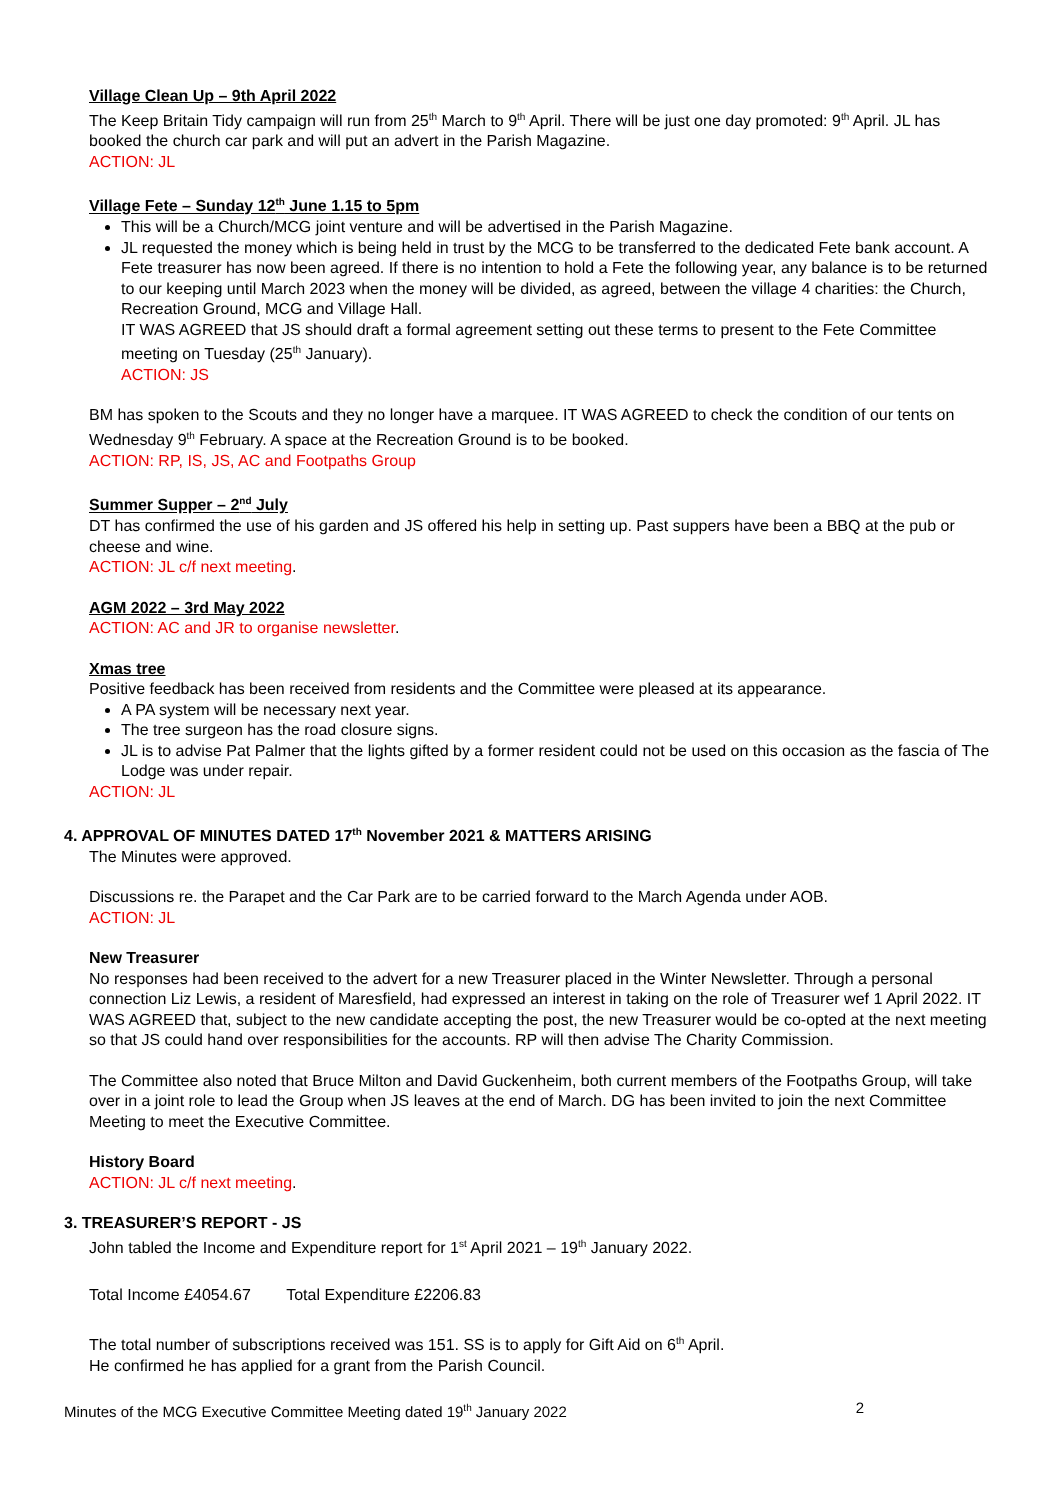Village Clean Up – 9th April 2022
The Keep Britain Tidy campaign will run from 25<sup>th</sup> March to 9<sup>th</sup> April. There will be just one day promoted: 9<sup>th</sup> April. JL has booked the church car park and will put an advert in the Parish Magazine.
ACTION: JL
Village Fete – Sunday 12<sup>th</sup> June 1.15 to 5pm
This will be a Church/MCG joint venture and will be advertised in the Parish Magazine.
JL requested the money which is being held in trust by the MCG to be transferred to the dedicated Fete bank account. A Fete treasurer has now been agreed. If there is no intention to hold a Fete the following year, any balance is to be returned to our keeping until March 2023 when the money will be divided, as agreed, between the village 4 charities: the Church, Recreation Ground, MCG and Village Hall.
IT WAS AGREED that JS should draft a formal agreement setting out these terms to present to the Fete Committee meeting on Tuesday (25<sup>th</sup> January).
ACTION: JS
BM has spoken to the Scouts and they no longer have a marquee. IT WAS AGREED to check the condition of our tents on Wednesday 9<sup>th</sup> February. A space at the Recreation Ground is to be booked.
ACTION: RP, IS, JS, AC and Footpaths Group
Summer Supper – 2<sup>nd</sup> July
DT has confirmed the use of his garden and JS offered his help in setting up. Past suppers have been a BBQ at the pub or cheese and wine.
ACTION: JL c/f next meeting.
AGM 2022 – 3rd May 2022
ACTION: AC and JR to organise newsletter.
Xmas tree
Positive feedback has been received from residents and the Committee were pleased at its appearance.
A PA system will be necessary next year.
The tree surgeon has the road closure signs.
JL is to advise Pat Palmer that the lights gifted by a former resident could not be used on this occasion as the fascia of The Lodge was under repair.
ACTION: JL
4. APPROVAL OF MINUTES DATED 17<sup>th</sup> November 2021 & MATTERS ARISING
The Minutes were approved.
Discussions re. the Parapet and the Car Park are to be carried forward to the March Agenda under AOB.
ACTION: JL
New Treasurer
No responses had been received to the advert for a new Treasurer placed in the Winter Newsletter. Through a personal connection Liz Lewis, a resident of Maresfield, had expressed an interest in taking on the role of Treasurer wef 1 April 2022. IT WAS AGREED that, subject to the new candidate accepting the post, the new Treasurer would be co-opted at the next meeting so that JS could hand over responsibilities for the accounts. RP will then advise The Charity Commission.
The Committee also noted that Bruce Milton and David Guckenheim, both current members of the Footpaths Group, will take over in a joint role to lead the Group when JS leaves at the end of March. DG has been invited to join the next Committee Meeting to meet the Executive Committee.
History Board
ACTION: JL c/f next meeting.
3. TREASURER’S REPORT - JS
John tabled the Income and Expenditure report for 1<sup>st</sup> April 2021 – 19<sup>th</sup> January 2022.
Total Income £4054.67 Total Expenditure £2206.83
The total number of subscriptions received was 151. SS is to apply for Gift Aid on 6<sup>th</sup> April.
He confirmed he has applied for a grant from the Parish Council.
Minutes of the MCG Executive Committee Meeting dated 19<sup>th</sup> January 2022 2